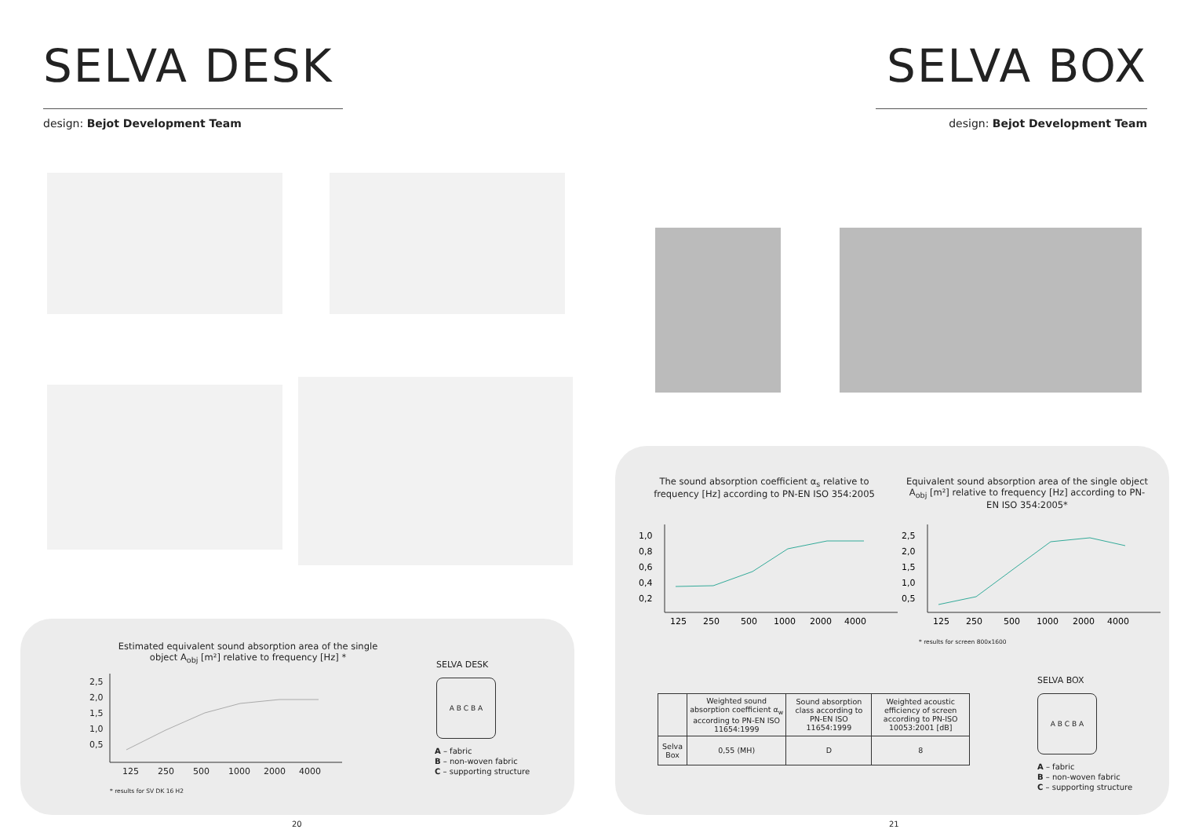SELVA DESK
design: Bejot Development Team
Estimated equivalent sound absorption area of the single object A<sub>obj</sub> [m²] relative to frequency [Hz] *
2,5
2,0
1,5
1,0
0,5
125
250
500
1000
2000
4000
* results for SV DK 16 H2
SELVA DESK
A B C B A
A – fabric
B – non-woven fabric
C – supporting structure
20
SELVA BOX
design: Bejot Development Team
The sound absorption coefficient α<sub>s</sub> relative to frequency [Hz] according to PN-EN ISO 354:2005
Equivalent sound absorption area of the single object A<sub>obj</sub> [m²] relative to frequency [Hz] according to PN-EN ISO 354:2005*
1,0
0,8
0,6
0,4
0,2
125
250
500
1000
2000
4000
2,5
2,0
1,5
1,0
0,5
125
250
500
1000
2000
4000
* results for screen 800x1600
| | Weighted sound absorption coefficient α<sub>w</sub> according to PN-EN ISO 11654:1999 | Sound absorption class according to PN-EN ISO 11654:1999 | Weighted acoustic efficiency of screen according to PN-ISO 10053:2001 [dB] |
| --- | --- | --- | --- |
| Selva Box | 0,55 (MH) | D | 8 |
SELVA BOX
A B C B A
A – fabric
B – non-woven fabric
C – supporting structure
21